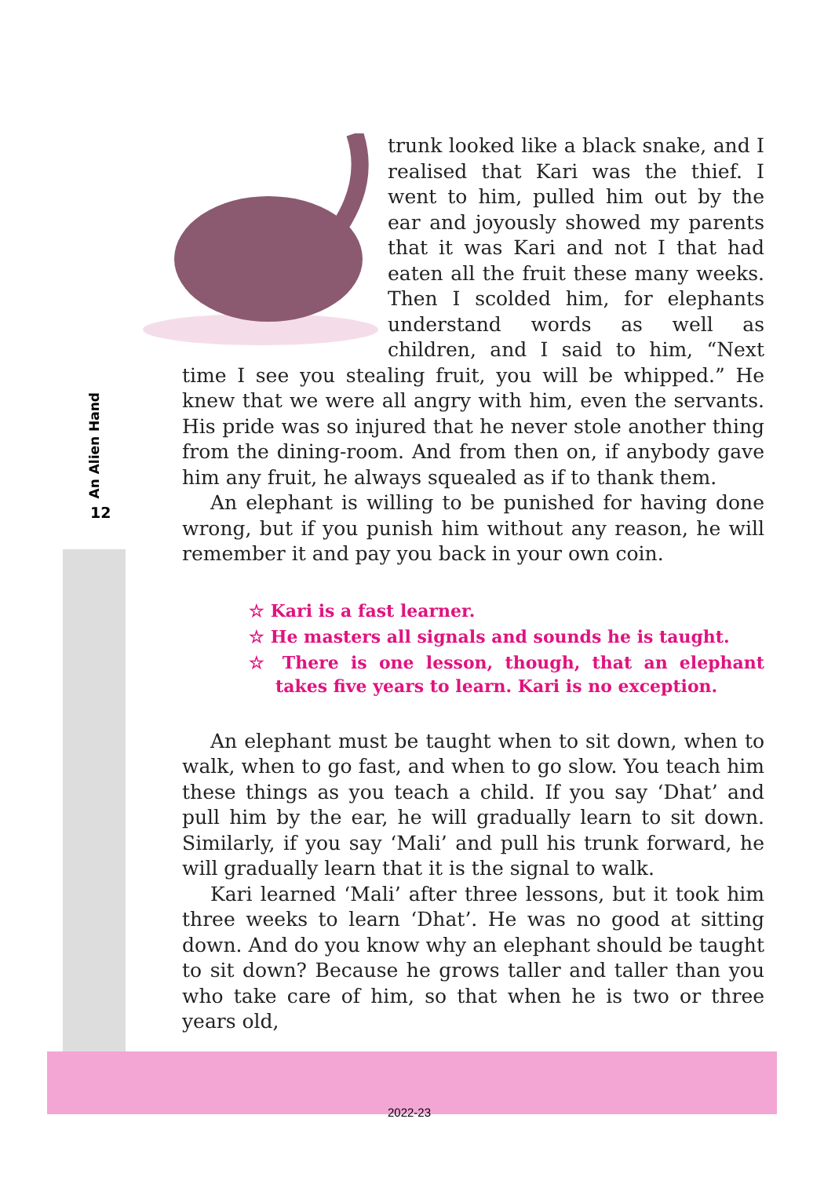An Alien Hand
12
trunk looked like a black snake, and I realised that Kari was the thief. I went to him, pulled him out by the ear and joyously showed my parents that it was Kari and not I that had eaten all the fruit these many weeks. Then I scolded him, for elephants understand words as well as children, and I said to him, “Next time I see you stealing fruit, you will be whipped.” He knew that we were all angry with him, even the servants. His pride was so injured that he never stole another thing from the dining-room. And from then on, if anybody gave him any fruit, he always squealed as if to thank them.
An elephant is willing to be punished for having done wrong, but if you punish him without any reason, he will remember it and pay you back in your own coin.
☆ Kari is a fast learner.
☆ He masters all signals and sounds he is taught.
☆ There is one lesson, though, that an elephant takes five years to learn. Kari is no exception.
An elephant must be taught when to sit down, when to walk, when to go fast, and when to go slow. You teach him these things as you teach a child. If you say ‘Dhat’ and pull him by the ear, he will gradually learn to sit down. Similarly, if you say ‘Mali’ and pull his trunk forward, he will gradually learn that it is the signal to walk.
Kari learned ‘Mali’ after three lessons, but it took him three weeks to learn ‘Dhat’. He was no good at sitting down. And do you know why an elephant should be taught to sit down? Because he grows taller and taller than you who take care of him, so that when he is two or three years old,
2022-23